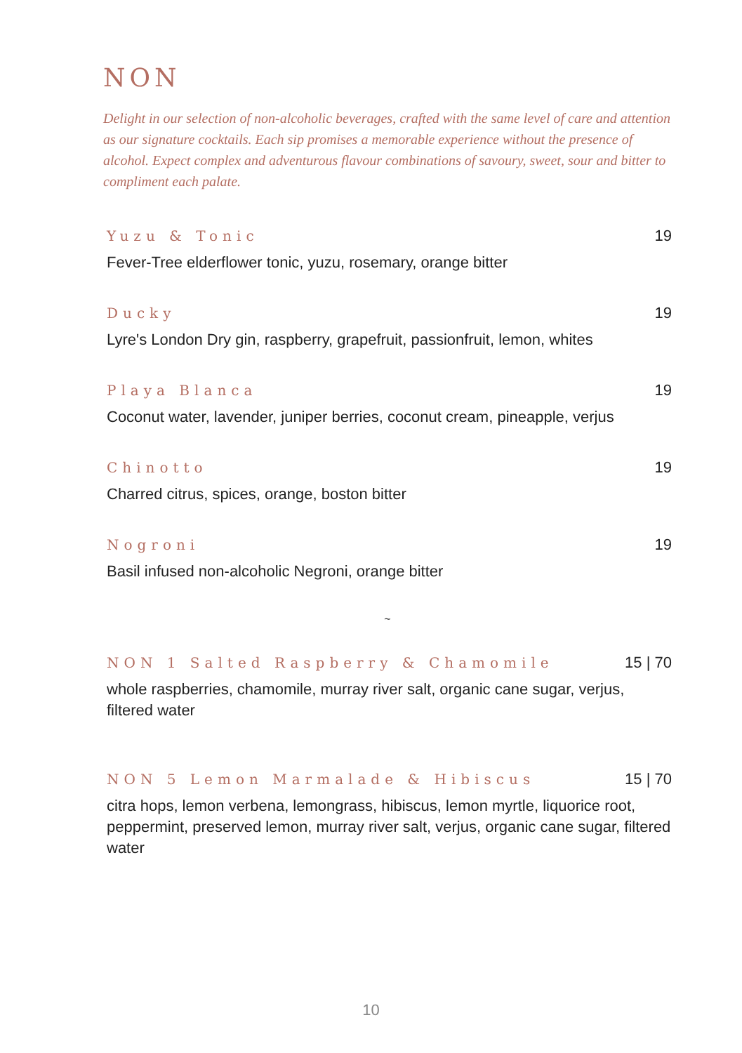NON
Delight in our selection of non-alcoholic beverages, crafted with the same level of care and attention as our signature cocktails. Each sip promises a memorable experience without the presence of alcohol. Expect complex and adventurous flavour combinations of savoury, sweet, sour and bitter to compliment each palate.
Yuzu & Tonic 19
Fever-Tree elderflower tonic, yuzu, rosemary, orange bitter
Ducky 19
Lyre's London Dry gin, raspberry, grapefruit, passionfruit, lemon, whites
Playa Blanca 19
Coconut water, lavender, juniper berries, coconut cream, pineapple, verjus
Chinotto 19
Charred citrus, spices, orange, boston bitter
Nogroni 19
Basil infused non-alcoholic Negroni, orange bitter
~
NON 1 Salted Raspberry & Chamomile 15 | 70
whole raspberries, chamomile, murray river salt, organic cane sugar, verjus, filtered water
NON 5 Lemon Marmalade & Hibiscus 15 | 70
citra hops, lemon verbena, lemongrass, hibiscus, lemon myrtle, liquorice root, peppermint, preserved lemon, murray river salt, verjus, organic cane sugar, filtered water
10